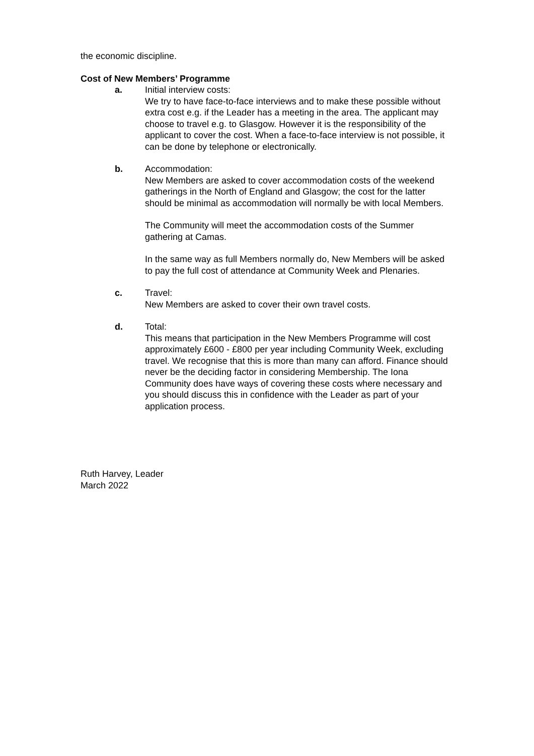the economic discipline.
Cost of New Members’ Programme
a. Initial interview costs:
We try to have face-to-face interviews and to make these possible without extra cost e.g. if the Leader has a meeting in the area. The applicant may choose to travel e.g. to Glasgow. However it is the responsibility of the applicant to cover the cost. When a face-to-face interview is not possible, it can be done by telephone or electronically.
b. Accommodation:
New Members are asked to cover accommodation costs of the weekend gatherings in the North of England and Glasgow; the cost for the latter should be minimal as accommodation will normally be with local Members.
The Community will meet the accommodation costs of the Summer gathering at Camas.
In the same way as full Members normally do, New Members will be asked to pay the full cost of attendance at Community Week and Plenaries.
c. Travel:
New Members are asked to cover their own travel costs.
d. Total:
This means that participation in the New Members Programme will cost approximately £600 - £800 per year including Community Week, excluding travel. We recognise that this is more than many can afford. Finance should never be the deciding factor in considering Membership. The Iona Community does have ways of covering these costs where necessary and you should discuss this in confidence with the Leader as part of your application process.
Ruth Harvey, Leader
March 2022